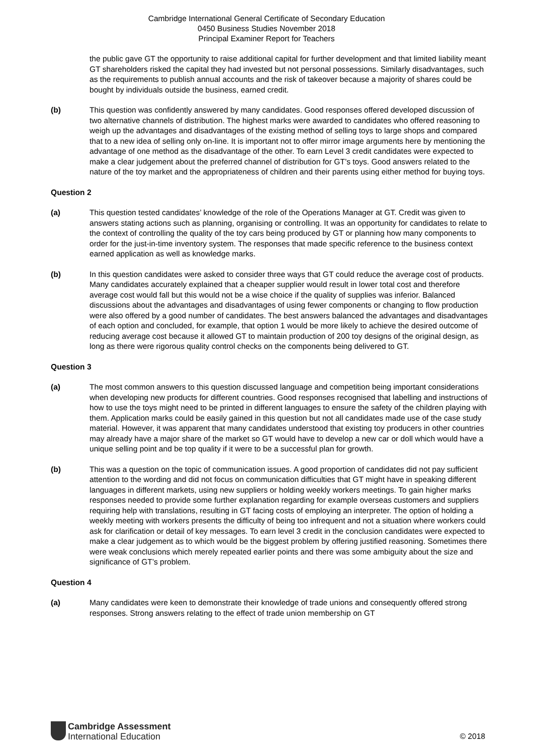Cambridge International General Certificate of Secondary Education
0450 Business Studies November 2018
Principal Examiner Report for Teachers
the public gave GT the opportunity to raise additional capital for further development and that limited liability meant GT shareholders risked the capital they had invested but not personal possessions. Similarly disadvantages, such as the requirements to publish annual accounts and the risk of takeover because a majority of shares could be bought by individuals outside the business, earned credit.
(b) This question was confidently answered by many candidates. Good responses offered developed discussion of two alternative channels of distribution. The highest marks were awarded to candidates who offered reasoning to weigh up the advantages and disadvantages of the existing method of selling toys to large shops and compared that to a new idea of selling only on-line. It is important not to offer mirror image arguments here by mentioning the advantage of one method as the disadvantage of the other. To earn Level 3 credit candidates were expected to make a clear judgement about the preferred channel of distribution for GT’s toys. Good answers related to the nature of the toy market and the appropriateness of children and their parents using either method for buying toys.
Question 2
(a) This question tested candidates’ knowledge of the role of the Operations Manager at GT. Credit was given to answers stating actions such as planning, organising or controlling. It was an opportunity for candidates to relate to the context of controlling the quality of the toy cars being produced by GT or planning how many components to order for the just-in-time inventory system. The responses that made specific reference to the business context earned application as well as knowledge marks.
(b) In this question candidates were asked to consider three ways that GT could reduce the average cost of products. Many candidates accurately explained that a cheaper supplier would result in lower total cost and therefore average cost would fall but this would not be a wise choice if the quality of supplies was inferior. Balanced discussions about the advantages and disadvantages of using fewer components or changing to flow production were also offered by a good number of candidates. The best answers balanced the advantages and disadvantages of each option and concluded, for example, that option 1 would be more likely to achieve the desired outcome of reducing average cost because it allowed GT to maintain production of 200 toy designs of the original design, as long as there were rigorous quality control checks on the components being delivered to GT.
Question 3
(a) The most common answers to this question discussed language and competition being important considerations when developing new products for different countries. Good responses recognised that labelling and instructions of how to use the toys might need to be printed in different languages to ensure the safety of the children playing with them. Application marks could be easily gained in this question but not all candidates made use of the case study material. However, it was apparent that many candidates understood that existing toy producers in other countries may already have a major share of the market so GT would have to develop a new car or doll which would have a unique selling point and be top quality if it were to be a successful plan for growth.
(b) This was a question on the topic of communication issues. A good proportion of candidates did not pay sufficient attention to the wording and did not focus on communication difficulties that GT might have in speaking different languages in different markets, using new suppliers or holding weekly workers meetings. To gain higher marks responses needed to provide some further explanation regarding for example overseas customers and suppliers requiring help with translations, resulting in GT facing costs of employing an interpreter. The option of holding a weekly meeting with workers presents the difficulty of being too infrequent and not a situation where workers could ask for clarification or detail of key messages. To earn level 3 credit in the conclusion candidates were expected to make a clear judgement as to which would be the biggest problem by offering justified reasoning. Sometimes there were weak conclusions which merely repeated earlier points and there was some ambiguity about the size and significance of GT’s problem.
Question 4
(a) Many candidates were keen to demonstrate their knowledge of trade unions and consequently offered strong responses. Strong answers relating to the effect of trade union membership on GT
Cambridge Assessment
International Education
© 2018